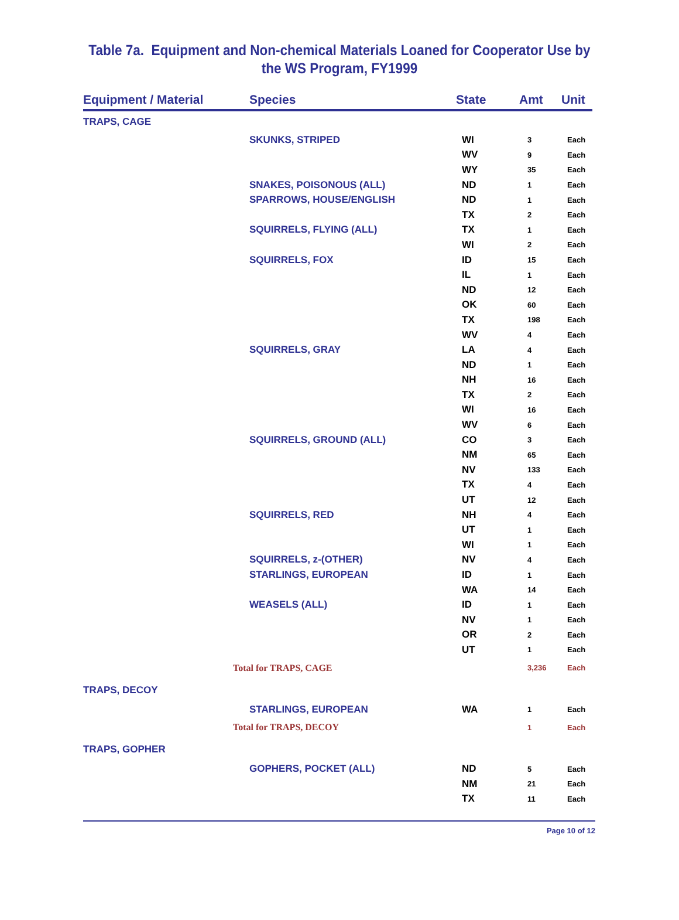Table 7a. Equipment and Non-chemical Materials Loaned for Cooperator Use by
the WS Program, FY1999
| Equipment / Material | Species | State | Amt | Unit |
| --- | --- | --- | --- | --- |
| TRAPS, CAGE | | | | |
| | SKUNKS, STRIPED | WI | 3 | Each |
| | | WV | 9 | Each |
| | | WY | 35 | Each |
| | SNAKES, POISONOUS (ALL) | ND | 1 | Each |
| | SPARROWS, HOUSE/ENGLISH | ND | 1 | Each |
| | | TX | 2 | Each |
| | SQUIRRELS, FLYING (ALL) | TX | 1 | Each |
| | | WI | 2 | Each |
| | SQUIRRELS, FOX | ID | 15 | Each |
| | | IL | 1 | Each |
| | | ND | 12 | Each |
| | | OK | 60 | Each |
| | | TX | 198 | Each |
| | | WV | 4 | Each |
| | SQUIRRELS, GRAY | LA | 4 | Each |
| | | ND | 1 | Each |
| | | NH | 16 | Each |
| | | TX | 2 | Each |
| | | WI | 16 | Each |
| | | WV | 6 | Each |
| | SQUIRRELS, GROUND (ALL) | CO | 3 | Each |
| | | NM | 65 | Each |
| | | NV | 133 | Each |
| | | TX | 4 | Each |
| | | UT | 12 | Each |
| | SQUIRRELS, RED | NH | 4 | Each |
| | | UT | 1 | Each |
| | | WI | 1 | Each |
| | SQUIRRELS, z-(OTHER) | NV | 4 | Each |
| | STARLINGS, EUROPEAN | ID | 1 | Each |
| | | WA | 14 | Each |
| | WEASELS (ALL) | ID | 1 | Each |
| | | NV | 1 | Each |
| | | OR | 2 | Each |
| | | UT | 1 | Each |
| Total for TRAPS, CAGE | | | 3,236 | Each |
| TRAPS, DECOY | | | | |
| | STARLINGS, EUROPEAN | WA | 1 | Each |
| Total for TRAPS, DECOY | | | 1 | Each |
| TRAPS, GOPHER | | | | |
| | GOPHERS, POCKET (ALL) | ND | 5 | Each |
| | | NM | 21 | Each |
| | | TX | 11 | Each |
Page 10 of 12